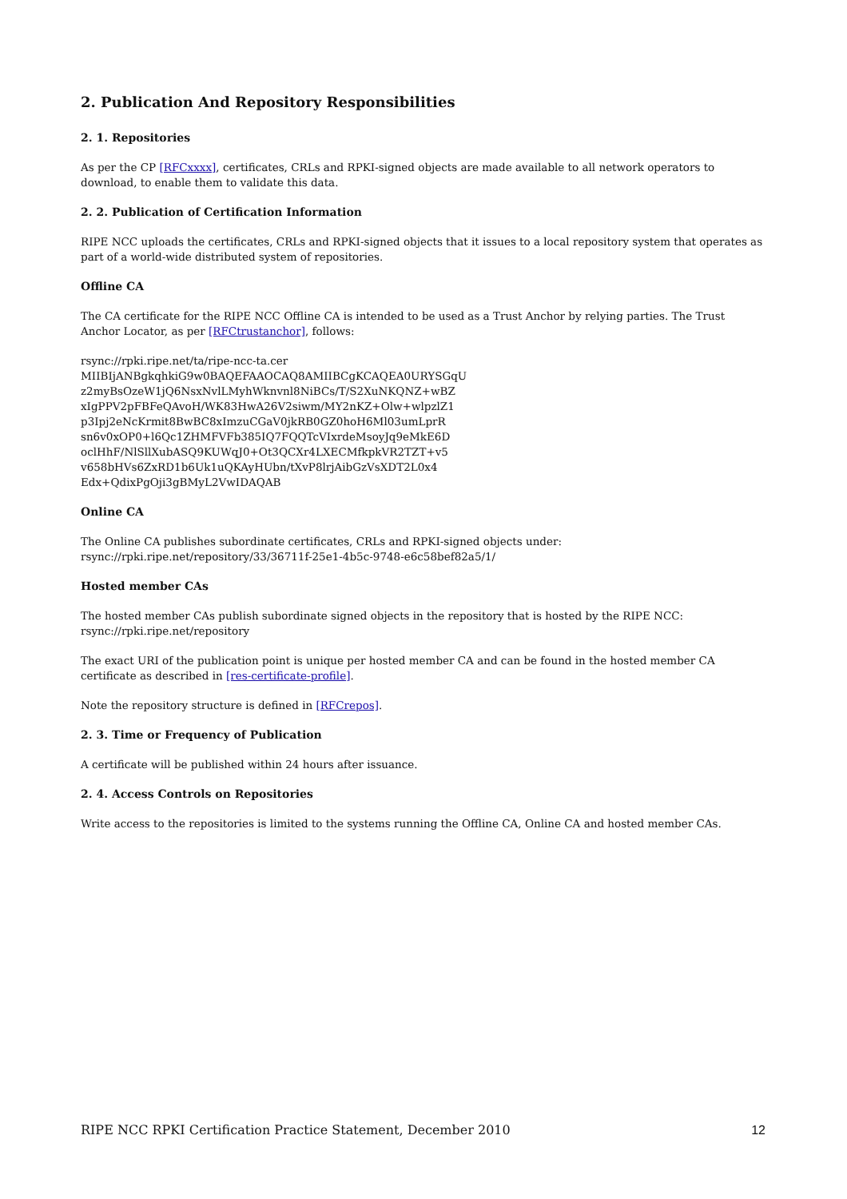2. Publication And Repository Responsibilities
2. 1. Repositories
As per the CP [RFCxxxx], certificates, CRLs and RPKI-signed objects are made available to all network operators to download, to enable them to validate this data.
2. 2. Publication of Certification Information
RIPE NCC uploads the certificates, CRLs and RPKI-signed objects that it issues to a local repository system that operates as part of a world-wide distributed system of repositories.
Offline CA
The CA certificate for the RIPE NCC Offline CA is intended to be used as a Trust Anchor by relying parties. The Trust Anchor Locator, as per [RFCtrustanchor], follows:
rsync://rpki.ripe.net/ta/ripe-ncc-ta.cer
MIIBIjANBgkqhkiG9w0BAQEFAAOCAQ8AMIIBCgKCAQEA0URYSGqU
z2myBsOzeW1jQ6NsxNvlLMyhWknvnl8NiBCs/T/S2XuNKQNZ+wBZ
xIgPPV2pFBFeQAvoH/WK83HwA26V2siwm/MY2nKZ+Olw+wlpzlZ1
p3Ipj2eNcKrmit8BwBC8xImzuCGaV0jkRB0GZ0hoH6Ml03umLprR
sn6v0xOP0+l6Qc1ZHMFVFb385IQ7FQQTcVIxrdeMsoyJq9eMkE6D
oclHhF/NlSllXubASQ9KUWqJ0+Ot3QCXr4LXECMfkpkVR2TZT+v5
v658bHVs6ZxRD1b6Uk1uQKAyHUbn/tXvP8lrjAibGzVsXDT2L0x4
Edx+QdixPgOji3gBMyL2VwIDAQAB
Online CA
The Online CA publishes subordinate certificates, CRLs and RPKI-signed objects under:
rsync://rpki.ripe.net/repository/33/36711f-25e1-4b5c-9748-e6c58bef82a5/1/
Hosted member CAs
The hosted member CAs publish subordinate signed objects in the repository that is hosted by the RIPE NCC:
rsync://rpki.ripe.net/repository
The exact URI of the publication point is unique per hosted member CA and can be found in the hosted member CA certificate as described in [res-certificate-profile].
Note the repository structure is defined in [RFCrepos].
2. 3. Time or Frequency of Publication
A certificate will be published within 24 hours after issuance.
2. 4. Access Controls on Repositories
Write access to the repositories is limited to the systems running the Offline CA, Online CA and hosted member CAs.
RIPE NCC RPKI Certification Practice Statement, December 2010 12